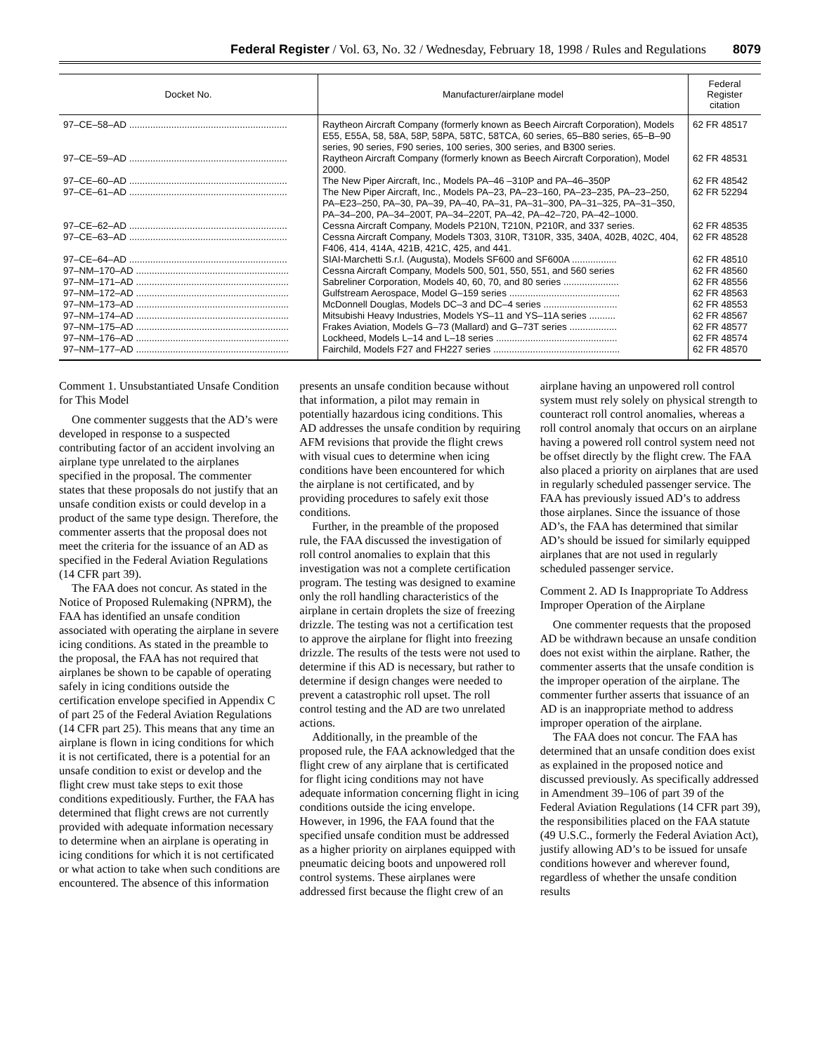Federal Register / Vol. 63, No. 32 / Wednesday, February 18, 1998 / Rules and Regulations 8079
| Docket No. | Manufacturer/airplane model | Federal Register citation |
| --- | --- | --- |
| 97–CE–58–AD ............................................................ | Raytheon Aircraft Company (formerly known as Beech Aircraft Corporation), Models E55, E55A, 58, 58A, 58P, 58PA, 58TC, 58TCA, 60 series, 65–B80 series, 65–B–90 series, 90 series, F90 series, 100 series, 300 series, and B300 series. | 62 FR 48517 |
| 97–CE–59–AD ............................................................ | Raytheon Aircraft Company (formerly known as Beech Aircraft Corporation), Model 2000. | 62 FR 48531 |
| 97–CE–60–AD ............................................................ | The New Piper Aircraft, Inc., Models PA–46 –310P and PA–46–350P | 62 FR 48542 |
| 97–CE–61–AD ............................................................ | The New Piper Aircraft, Inc., Models PA–23, PA–23–160, PA–23–235, PA–23–250, PA–E23–250, PA–30, PA–39, PA–40, PA–31, PA–31–300, PA–31–325, PA–31–350, PA–34–200, PA–34–200T, PA–34–220T, PA–42, PA–42–720, PA–42–1000. | 62 FR 52294 |
| 97–CE–62–AD ............................................................ | Cessna Aircraft Company, Models P210N, T210N, P210R, and 337 series. | 62 FR 48535 |
| 97–CE–63–AD ............................................................ | Cessna Aircraft Company, Models T303, 310R, T310R, 335, 340A, 402B, 402C, 404, F406, 414, 414A, 421B, 421C, 425, and 441. | 62 FR 48528 |
| 97–CE–64–AD ............................................................ | SIAI-Marchetti S.r.l. (Augusta), Models SF600 and SF600A ................. | 62 FR 48510 |
| 97–NM–170–AD .......................................................... | Cessna Aircraft Company, Models 500, 501, 550, 551, and 560 series | 62 FR 48560 |
| 97–NM–171–AD .......................................................... | Sabreliner Corporation, Models 40, 60, 70, and 80 series ..................... | 62 FR 48556 |
| 97–NM–172–AD .......................................................... | Gulfstream Aerospace, Model G–159 series .......................................... | 62 FR 48563 |
| 97–NM–173–AD .......................................................... | McDonnell Douglas, Models DC–3 and DC–4 series ............................ | 62 FR 48553 |
| 97–NM–174–AD .......................................................... | Mitsubishi Heavy Industries, Models YS–11 and YS–11A series .......... | 62 FR 48567 |
| 97–NM–175–AD .......................................................... | Frakes Aviation, Models G–73 (Mallard) and G–73T series .................. | 62 FR 48577 |
| 97–NM–176–AD .......................................................... | Lockheed, Models L–14 and L–18 series .............................................. | 62 FR 48574 |
| 97–NM–177–AD .......................................................... | Fairchild, Models F27 and FH227 series ................................................ | 62 FR 48570 |
Comment 1. Unsubstantiated Unsafe Condition for This Model
One commenter suggests that the AD’s were developed in response to a suspected contributing factor of an accident involving an airplane type unrelated to the airplanes specified in the proposal. The commenter states that these proposals do not justify that an unsafe condition exists or could develop in a product of the same type design. Therefore, the commenter asserts that the proposal does not meet the criteria for the issuance of an AD as specified in the Federal Aviation Regulations (14 CFR part 39).
The FAA does not concur. As stated in the Notice of Proposed Rulemaking (NPRM), the FAA has identified an unsafe condition associated with operating the airplane in severe icing conditions. As stated in the preamble to the proposal, the FAA has not required that airplanes be shown to be capable of operating safely in icing conditions outside the certification envelope specified in Appendix C of part 25 of the Federal Aviation Regulations (14 CFR part 25). This means that any time an airplane is flown in icing conditions for which it is not certificated, there is a potential for an unsafe condition to exist or develop and the flight crew must take steps to exit those conditions expeditiously. Further, the FAA has determined that flight crews are not currently provided with adequate information necessary to determine when an airplane is operating in icing conditions for which it is not certificated or what action to take when such conditions are encountered. The absence of this information presents an unsafe condition because without that information, a pilot may remain in potentially hazardous icing conditions. This AD addresses the unsafe condition by requiring AFM revisions that provide the flight crews with visual cues to determine when icing conditions have been encountered for which the airplane is not certificated, and by providing procedures to safely exit those conditions.
Further, in the preamble of the proposed rule, the FAA discussed the investigation of roll control anomalies to explain that this investigation was not a complete certification program. The testing was designed to examine only the roll handling characteristics of the airplane in certain droplets the size of freezing drizzle. The testing was not a certification test to approve the airplane for flight into freezing drizzle. The results of the tests were not used to determine if this AD is necessary, but rather to determine if design changes were needed to prevent a catastrophic roll upset. The roll control testing and the AD are two unrelated actions.
Additionally, in the preamble of the proposed rule, the FAA acknowledged that the flight crew of any airplane that is certificated for flight icing conditions may not have adequate information concerning flight in icing conditions outside the icing envelope. However, in 1996, the FAA found that the specified unsafe condition must be addressed as a higher priority on airplanes equipped with pneumatic deicing boots and unpowered roll control systems. These airplanes were addressed first because the flight crew of an airplane having an unpowered roll control system must rely solely on physical strength to counteract roll control anomalies, whereas a roll control anomaly that occurs on an airplane having a powered roll control system need not be offset directly by the flight crew. The FAA also placed a priority on airplanes that are used in regularly scheduled passenger service. The FAA has previously issued AD’s to address those airplanes. Since the issuance of those AD’s, the FAA has determined that similar AD’s should be issued for similarly equipped airplanes that are not used in regularly scheduled passenger service.
Comment 2. AD Is Inappropriate To Address Improper Operation of the Airplane
One commenter requests that the proposed AD be withdrawn because an unsafe condition does not exist within the airplane. Rather, the commenter asserts that the unsafe condition is the improper operation of the airplane. The commenter further asserts that issuance of an AD is an inappropriate method to address improper operation of the airplane.
The FAA does not concur. The FAA has determined that an unsafe condition does exist as explained in the proposed notice and discussed previously. As specifically addressed in Amendment 39–106 of part 39 of the Federal Aviation Regulations (14 CFR part 39), the responsibilities placed on the FAA statute (49 U.S.C., formerly the Federal Aviation Act), justify allowing AD’s to be issued for unsafe conditions however and wherever found, regardless of whether the unsafe condition results